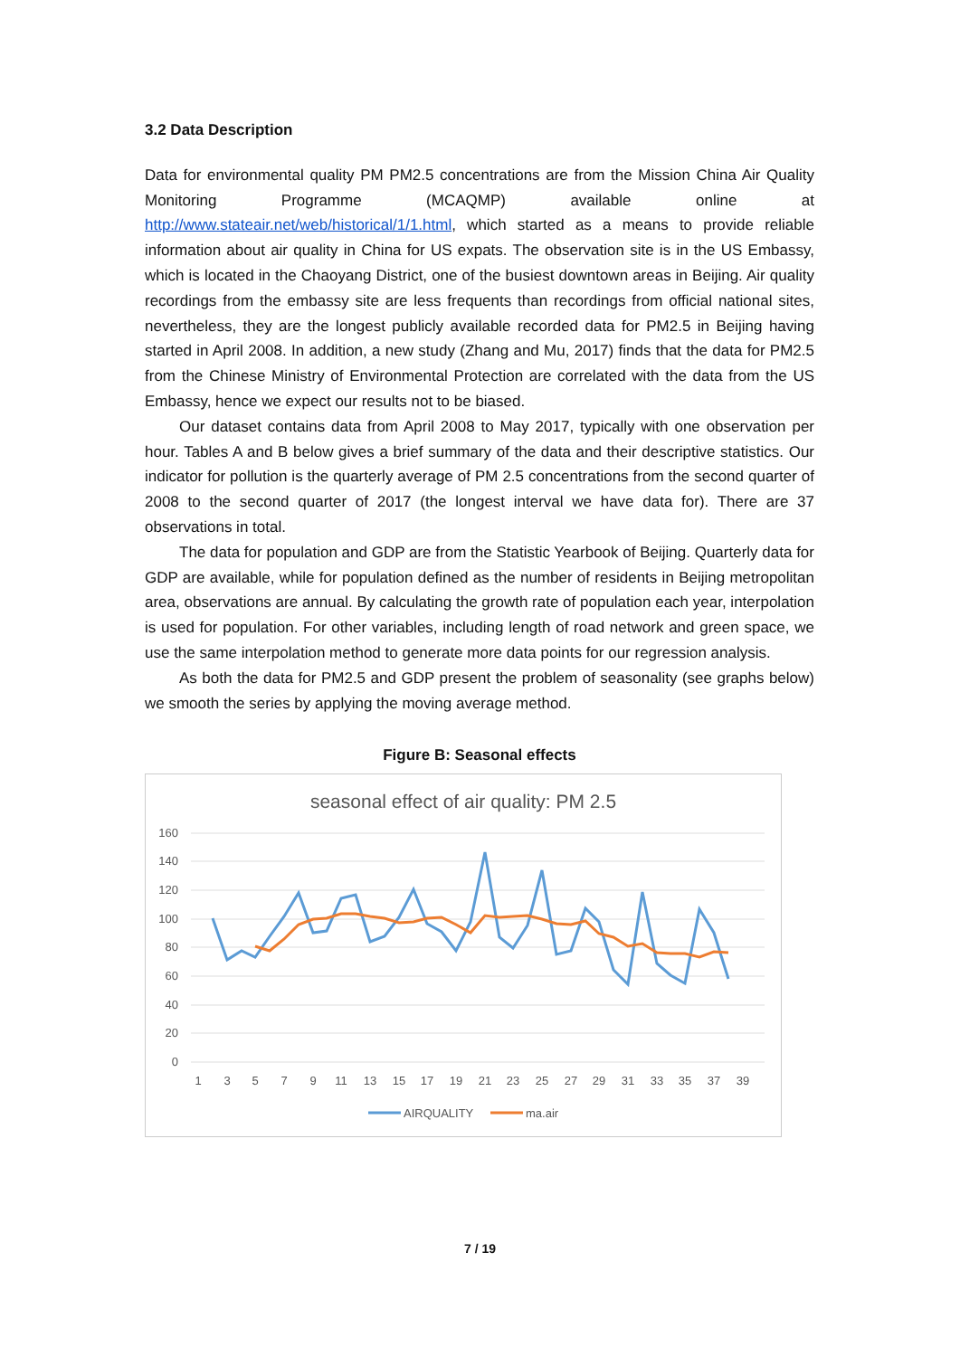3.2 Data Description
Data for environmental quality PM PM2.5 concentrations are from the Mission China Air Quality Monitoring Programme (MCAQMP) available online at http://www.stateair.net/web/historical/1/1.html, which started as a means to provide reliable information about air quality in China for US expats. The observation site is in the US Embassy, which is located in the Chaoyang District, one of the busiest downtown areas in Beijing. Air quality recordings from the embassy site are less frequents than recordings from official national sites, nevertheless, they are the longest publicly available recorded data for PM2.5 in Beijing having started in April 2008. In addition, a new study (Zhang and Mu, 2017) finds that the data for PM2.5 from the Chinese Ministry of Environmental Protection are correlated with the data from the US Embassy, hence we expect our results not to be biased.
Our dataset contains data from April 2008 to May 2017, typically with one observation per hour. Tables A and B below gives a brief summary of the data and their descriptive statistics. Our indicator for pollution is the quarterly average of PM 2.5 concentrations from the second quarter of 2008 to the second quarter of 2017 (the longest interval we have data for). There are 37 observations in total.
The data for population and GDP are from the Statistic Yearbook of Beijing. Quarterly data for GDP are available, while for population defined as the number of residents in Beijing metropolitan area, observations are annual. By calculating the growth rate of population each year, interpolation is used for population. For other variables, including length of road network and green space, we use the same interpolation method to generate more data points for our regression analysis.
As both the data for PM2.5 and GDP present the problem of seasonality (see graphs below) we smooth the series by applying the moving average method.
Figure B: Seasonal effects
seasonal effect of air quality: PM 2.5
160
140
120
100
80
60
40
20
0
1
3
5
7
9
11
13
15
17
19
21
23
25
27
29
31
33
35
37
39
AIRQUALITY
ma.air
7 / 19